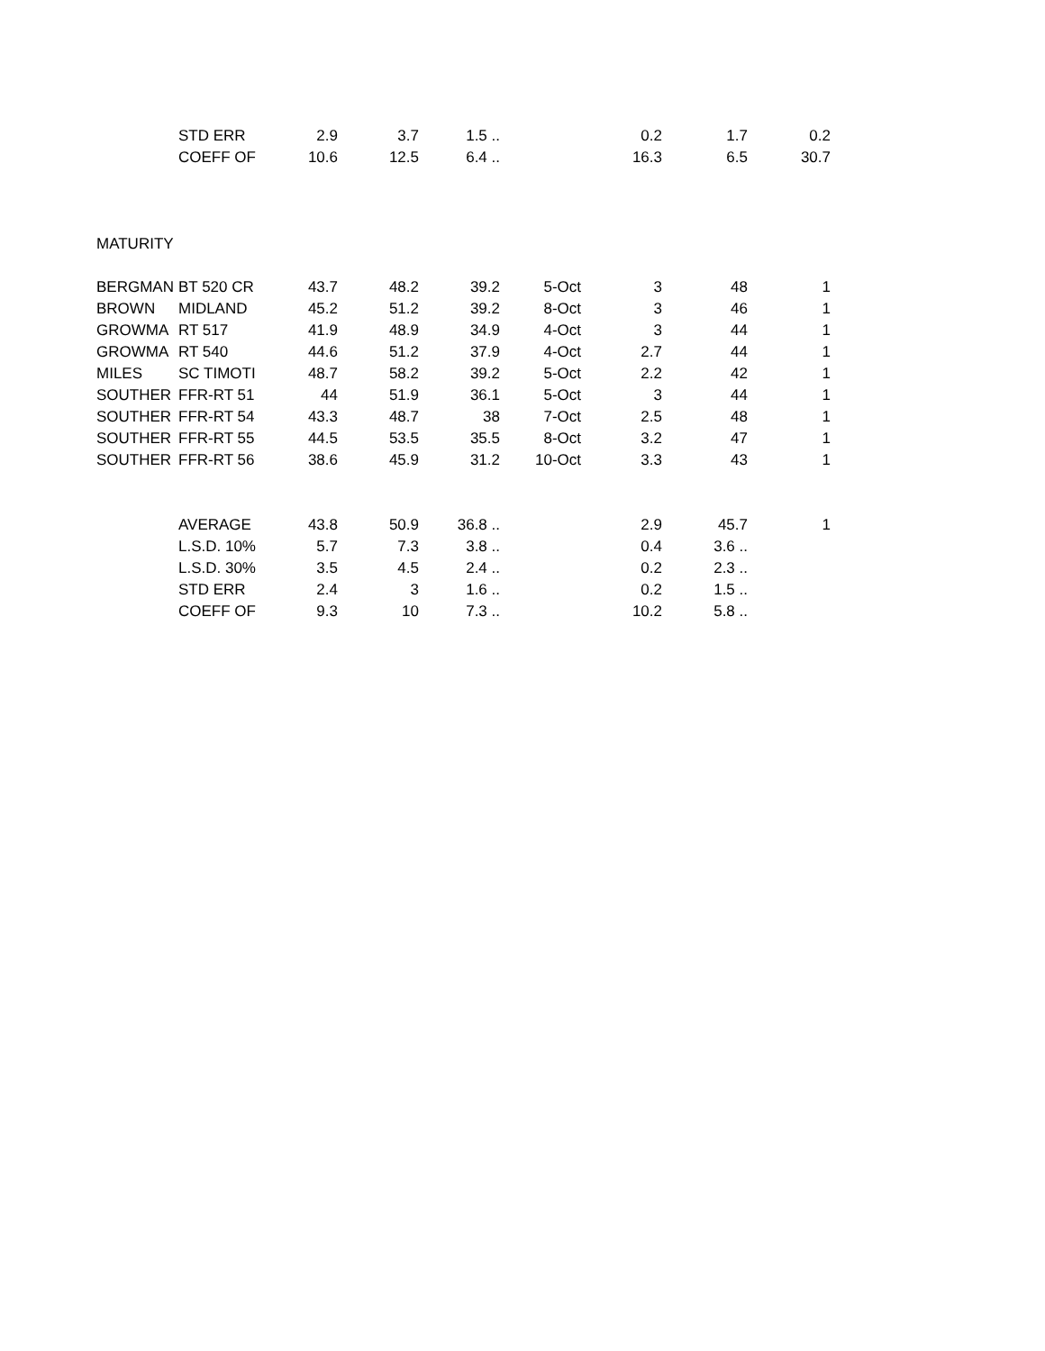| | STD ERR | 2.9 | 3.7 | 1.5 .. | | 0.2 | 1.7 | 0.2 |
| | COEFF OF | 10.6 | 12.5 | 6.4 .. | | 16.3 | 6.5 | 30.7 |
| MATURITY | | | | | | | | |
| BERGMAN | BT 520 CR | 43.7 | 48.2 | 39.2 | 5-Oct | 3 | 48 | 1 |
| BROWN | MIDLAND | 45.2 | 51.2 | 39.2 | 8-Oct | 3 | 46 | 1 |
| GROWMA | RT 517 | 41.9 | 48.9 | 34.9 | 4-Oct | 3 | 44 | 1 |
| GROWMA | RT 540 | 44.6 | 51.2 | 37.9 | 4-Oct | 2.7 | 44 | 1 |
| MILES | SC TIMOTI | 48.7 | 58.2 | 39.2 | 5-Oct | 2.2 | 42 | 1 |
| SOUTHER | FFR-RT 51 | 44 | 51.9 | 36.1 | 5-Oct | 3 | 44 | 1 |
| SOUTHER | FFR-RT 54 | 43.3 | 48.7 | 38 | 7-Oct | 2.5 | 48 | 1 |
| SOUTHER | FFR-RT 55 | 44.5 | 53.5 | 35.5 | 8-Oct | 3.2 | 47 | 1 |
| SOUTHER | FFR-RT 56 | 38.6 | 45.9 | 31.2 | 10-Oct | 3.3 | 43 | 1 |
| | AVERAGE | 43.8 | 50.9 | 36.8 .. | | 2.9 | 45.7 | 1 |
| | L.S.D. 10% | 5.7 | 7.3 | 3.8 .. | | 0.4 | 3.6 .. | |
| | L.S.D. 30% | 3.5 | 4.5 | 2.4 .. | | 0.2 | 2.3 .. | |
| | STD ERR | 2.4 | 3 | 1.6 .. | | 0.2 | 1.5 .. | |
| | COEFF OF | 9.3 | 10 | 7.3 .. | | 10.2 | 5.8 .. | |